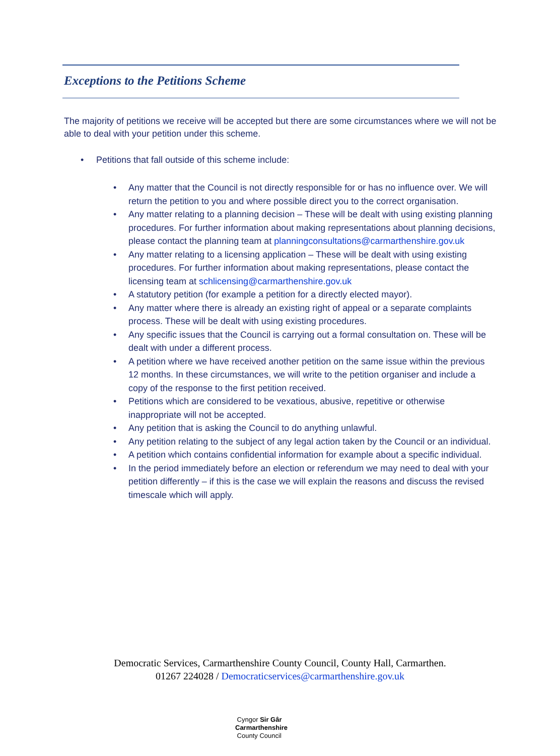Exceptions to the Petitions Scheme
The majority of petitions we receive will be accepted but there are some circumstances where we will not be able to deal with your petition under this scheme.
• Petitions that fall outside of this scheme include:
• Any matter that the Council is not directly responsible for or has no influence over. We will return the petition to you and where possible direct you to the correct organisation.
• Any matter relating to a planning decision – These will be dealt with using existing planning procedures. For further information about making representations about planning decisions, please contact the planning team at planningconsultations@carmarthenshire.gov.uk
• Any matter relating to a licensing application – These will be dealt with using existing procedures. For further information about making representations, please contact the licensing team at schlicensing@carmarthenshire.gov.uk
• A statutory petition (for example a petition for a directly elected mayor).
• Any matter where there is already an existing right of appeal or a separate complaints process. These will be dealt with using existing procedures.
• Any specific issues that the Council is carrying out a formal consultation on. These will be dealt with under a different process.
• A petition where we have received another petition on the same issue within the previous 12 months. In these circumstances, we will write to the petition organiser and include a copy of the response to the first petition received.
• Petitions which are considered to be vexatious, abusive, repetitive or otherwise inappropriate will not be accepted.
• Any petition that is asking the Council to do anything unlawful.
• Any petition relating to the subject of any legal action taken by the Council or an individual.
• A petition which contains confidential information for example about a specific individual.
• In the period immediately before an election or referendum we may need to deal with your petition differently – if this is the case we will explain the reasons and discuss the revised timescale which will apply.
Democratic Services, Carmarthenshire County Council, County Hall, Carmarthen.
01267 224028 / Democraticservices@carmarthenshire.gov.uk
Cyngor Sir Gâr
Carmarthenshire
County Council